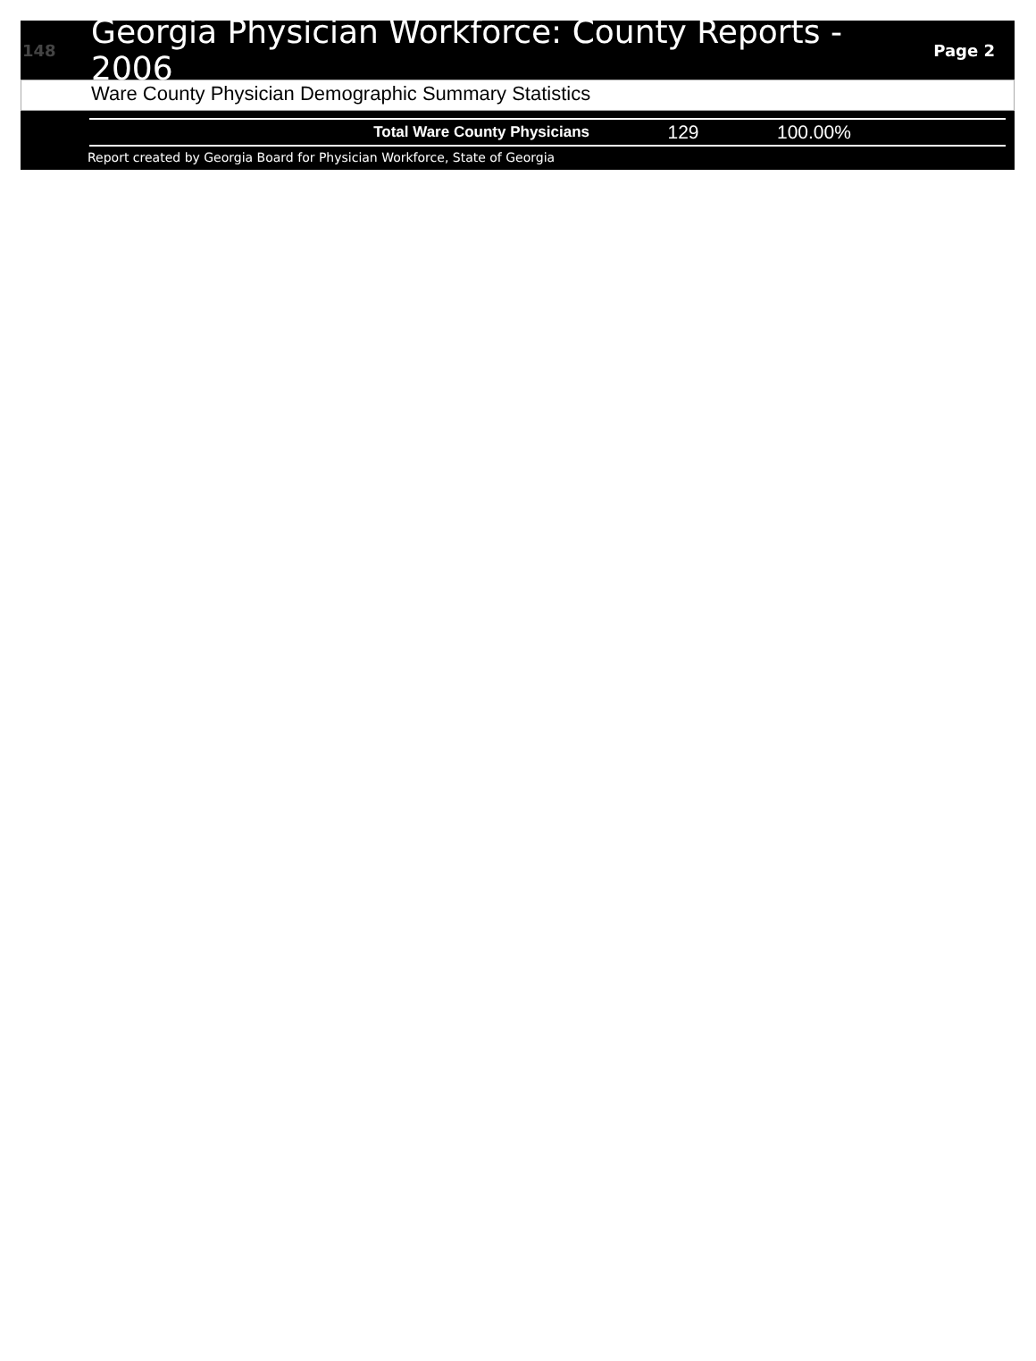148 Georgia Physician Workforce: County Reports - 2006 Page 2
Ware County Physician Demographic Summary Statistics
| Total Ware County Physicians | 129 | 100.00% |
Report created by Georgia Board for Physician Workforce, State of Georgia